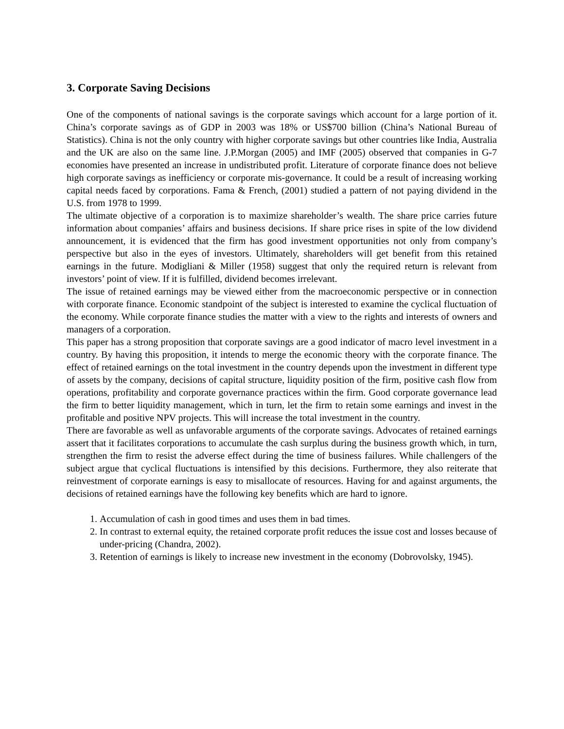3. Corporate Saving Decisions
One of the components of national savings is the corporate savings which account for a large portion of it. China’s corporate savings as of GDP in 2003 was 18% or US$700 billion (China’s National Bureau of Statistics). China is not the only country with higher corporate savings but other countries like India, Australia and the UK are also on the same line. J.P.Morgan (2005) and IMF (2005) observed that companies in G-7 economies have presented an increase in undistributed profit. Literature of corporate finance does not believe high corporate savings as inefficiency or corporate mis-governance. It could be a result of increasing working capital needs faced by corporations. Fama & French, (2001) studied a pattern of not paying dividend in the U.S. from 1978 to 1999.
The ultimate objective of a corporation is to maximize shareholder’s wealth. The share price carries future information about companies’ affairs and business decisions. If share price rises in spite of the low dividend announcement, it is evidenced that the firm has good investment opportunities not only from company’s perspective but also in the eyes of investors. Ultimately, shareholders will get benefit from this retained earnings in the future. Modigliani & Miller (1958) suggest that only the required return is relevant from investors’ point of view. If it is fulfilled, dividend becomes irrelevant.
The issue of retained earnings may be viewed either from the macroeconomic perspective or in connection with corporate finance. Economic standpoint of the subject is interested to examine the cyclical fluctuation of the economy. While corporate finance studies the matter with a view to the rights and interests of owners and managers of a corporation.
This paper has a strong proposition that corporate savings are a good indicator of macro level investment in a country. By having this proposition, it intends to merge the economic theory with the corporate finance. The effect of retained earnings on the total investment in the country depends upon the investment in different type of assets by the company, decisions of capital structure, liquidity position of the firm, positive cash flow from operations, profitability and corporate governance practices within the firm. Good corporate governance lead the firm to better liquidity management, which in turn, let the firm to retain some earnings and invest in the profitable and positive NPV projects. This will increase the total investment in the country.
There are favorable as well as unfavorable arguments of the corporate savings. Advocates of retained earnings assert that it facilitates corporations to accumulate the cash surplus during the business growth which, in turn, strengthen the firm to resist the adverse effect during the time of business failures. While challengers of the subject argue that cyclical fluctuations is intensified by this decisions. Furthermore, they also reiterate that reinvestment of corporate earnings is easy to misallocate of resources. Having for and against arguments, the decisions of retained earnings have the following key benefits which are hard to ignore.
1. Accumulation of cash in good times and uses them in bad times.
2. In contrast to external equity, the retained corporate profit reduces the issue cost and losses because of under-pricing (Chandra, 2002).
3. Retention of earnings is likely to increase new investment in the economy (Dobrovolsky, 1945).